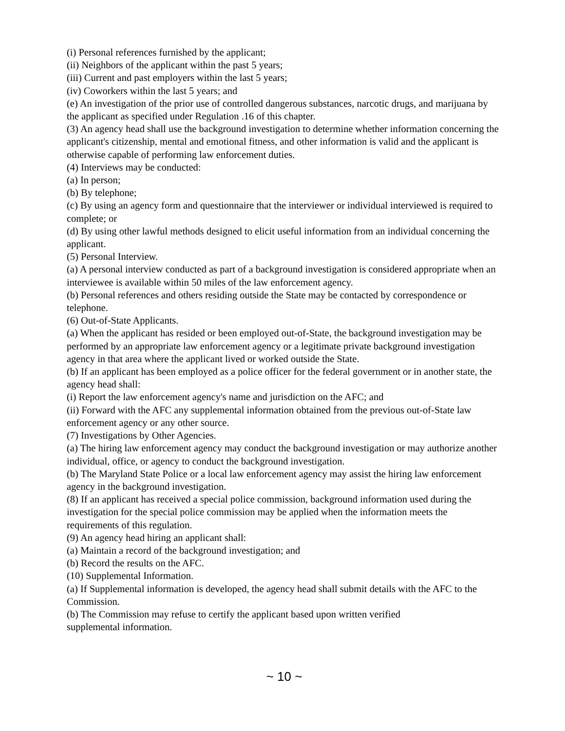(i) Personal references furnished by the applicant;
(ii) Neighbors of the applicant within the past 5 years;
(iii) Current and past employers within the last 5 years;
(iv) Coworkers within the last 5 years; and
(e) An investigation of the prior use of controlled dangerous substances, narcotic drugs, and marijuana by the applicant as specified under Regulation .16 of this chapter.
(3) An agency head shall use the background investigation to determine whether information concerning the applicant's citizenship, mental and emotional fitness, and other information is valid and the applicant is otherwise capable of performing law enforcement duties.
(4) Interviews may be conducted:
(a) In person;
(b) By telephone;
(c) By using an agency form and questionnaire that the interviewer or individual interviewed is required to complete; or
(d) By using other lawful methods designed to elicit useful information from an individual concerning the applicant.
(5) Personal Interview.
(a) A personal interview conducted as part of a background investigation is considered appropriate when an interviewee is available within 50 miles of the law enforcement agency.
(b) Personal references and others residing outside the State may be contacted by correspondence or telephone.
(6) Out-of-State Applicants.
(a) When the applicant has resided or been employed out-of-State, the background investigation may be performed by an appropriate law enforcement agency or a legitimate private background investigation agency in that area where the applicant lived or worked outside the State.
(b) If an applicant has been employed as a police officer for the federal government or in another state, the agency head shall:
(i) Report the law enforcement agency's name and jurisdiction on the AFC; and
(ii) Forward with the AFC any supplemental information obtained from the previous out-of-State law enforcement agency or any other source.
(7) Investigations by Other Agencies.
(a) The hiring law enforcement agency may conduct the background investigation or may authorize another individual, office, or agency to conduct the background investigation.
(b) The Maryland State Police or a local law enforcement agency may assist the hiring law enforcement agency in the background investigation.
(8) If an applicant has received a special police commission, background information used during the investigation for the special police commission may be applied when the information meets the requirements of this regulation.
(9) An agency head hiring an applicant shall:
(a) Maintain a record of the background investigation; and
(b) Record the results on the AFC.
(10) Supplemental Information.
(a) If Supplemental information is developed, the agency head shall submit details with the AFC to the Commission.
(b) The Commission may refuse to certify the applicant based upon written verified
supplemental information.
~ 10 ~